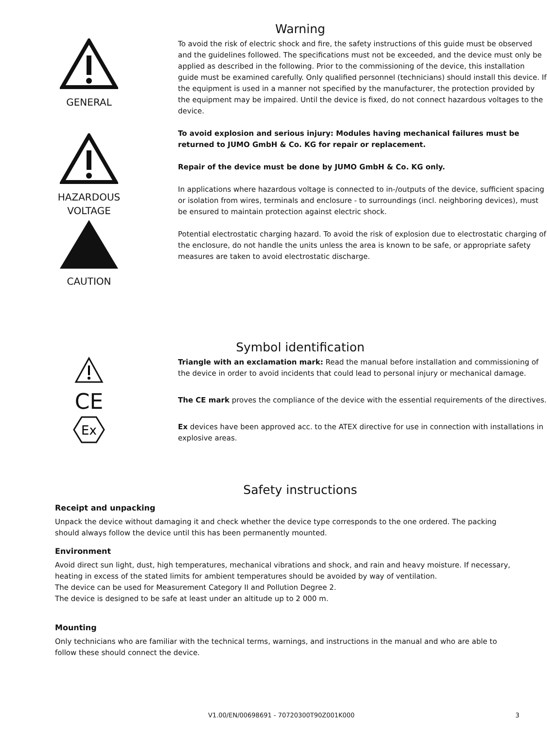Warning
GENERAL
HAZARDOUS
VOLTAGE
CAUTION
To avoid the risk of electric shock and fire, the safety instructions of this guide must be observed and the guidelines followed. The specifications must not be exceeded, and the device must only be applied as described in the following. Prior to the commissioning of the device, this installation guide must be examined carefully. Only qualified personnel (technicians) should install this device. If the equipment is used in a manner not specified by the manufacturer, the protection provided by the equipment may be impaired. Until the device is fixed, do not connect hazardous voltages to the device.
To avoid explosion and serious injury: Modules having mechanical failures must be returned to JUMO GmbH & Co. KG for repair or replacement.
Repair of the device must be done by JUMO GmbH & Co. KG only.
In applications where hazardous voltage is connected to in-/outputs of the device, sufficient spacing or isolation from wires, terminals and enclosure - to surroundings (incl. neighboring devices), must be ensured to maintain protection against electric shock.
Potential electrostatic charging hazard. To avoid the risk of explosion due to electrostatic charging of the enclosure, do not handle the units unless the area is known to be safe, or appropriate safety measures are taken to avoid electrostatic discharge.
Symbol identification
CE
Ex
Triangle with an exclamation mark: Read the manual before installation and commissioning of the device in order to avoid incidents that could lead to personal injury or mechanical damage.
The CE mark proves the compliance of the device with the essential requirements of the directives.
Ex devices have been approved acc. to the ATEX directive for use in connection with installations in explosive areas.
Safety instructions
Receipt and unpacking
Unpack the device without damaging it and check whether the device type corresponds to the one ordered. The packing should always follow the device until this has been permanently mounted.
Environment
Avoid direct sun light, dust, high temperatures, mechanical vibrations and shock, and rain and heavy moisture. If necessary, heating in excess of the stated limits for ambient temperatures should be avoided by way of ventilation.
The device can be used for Measurement Category II and Pollution Degree 2.
The device is designed to be safe at least under an altitude up to 2 000 m.
Mounting
Only technicians who are familiar with the technical terms, warnings, and instructions in the manual and who are able to follow these should connect the device.
V1.00/EN/00698691 - 70720300T90Z001K000 3